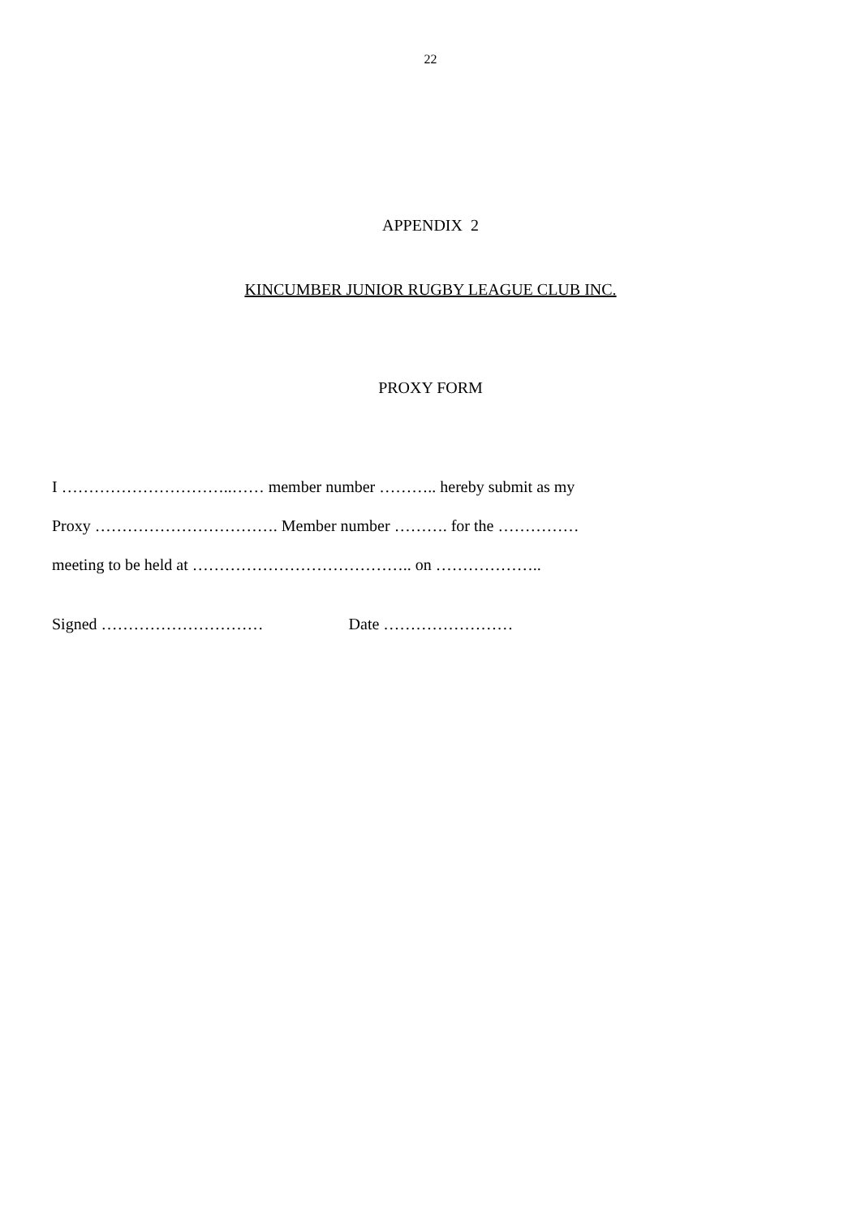22
APPENDIX 2
KINCUMBER JUNIOR RUGBY LEAGUE CLUB INC.
PROXY FORM
I …………………………..…… member number ……….. hereby submit as my
Proxy ……………………………. Member number ………. for the ……………
meeting to be held at ………………………………….. on ………………..
Signed ………………………… Date ……………………